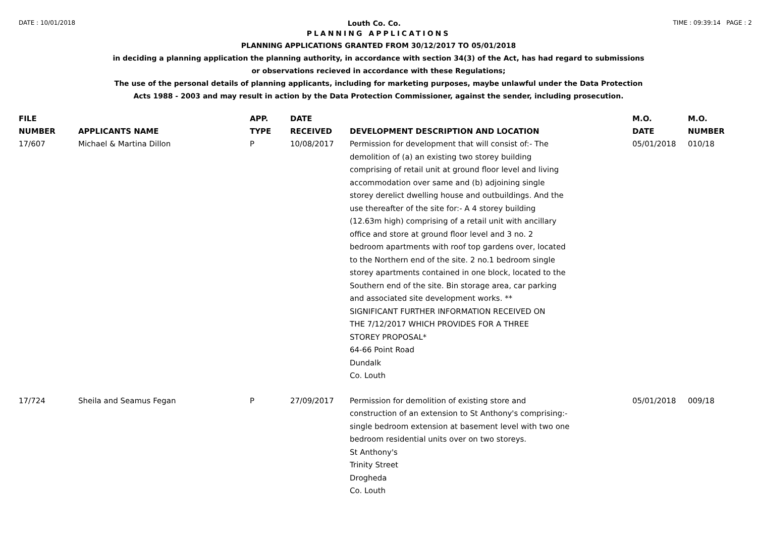DATE : 10/01/2018 Louth Co. Co. TIME : 09:39:14 PAGE : 2
PLANNING APPLICATIONS
PLANNING APPLICATIONS GRANTED FROM 30/12/2017 TO 05/01/2018
in deciding a planning application the planning authority, in accordance with section 34(3) of the Act, has had regard to submissions
or observations recieved in accordance with these Regulations;
The use of the personal details of planning applicants, including for marketing purposes, maybe unlawful under the Data Protection
Acts 1988 - 2003 and may result in action by the Data Protection Commissioner, against the sender, including prosecution.
| FILE NUMBER | APPLICANTS NAME | APP. TYPE | DATE RECEIVED | DEVELOPMENT DESCRIPTION AND LOCATION | M.O. DATE | M.O. NUMBER |
| --- | --- | --- | --- | --- | --- | --- |
| 17/607 | Michael & Martina Dillon | P | 10/08/2017 | Permission for development that will consist of:- The demolition of (a) an existing two storey building comprising of retail unit at ground floor level and living accommodation over same and (b) adjoining single storey derelict dwelling house and outbuildings. And the use thereafter of the site for:- A 4 storey building (12.63m high) comprising of a retail unit with ancillary office and store at ground floor level and 3 no. 2 bedroom apartments with roof top gardens over, located to the Northern end of the site. 2 no.1 bedroom single storey apartments contained in one block, located to the Southern end of the site. Bin storage area, car parking and associated site development works. ** SIGNIFICANT FURTHER INFORMATION RECEIVED ON THE 7/12/2017 WHICH PROVIDES FOR A THREE STOREY PROPOSAL* 64-66 Point Road Dundalk Co. Louth | 05/01/2018 | 010/18 |
| 17/724 | Sheila and Seamus Fegan | P | 27/09/2017 | Permission for demolition of existing store and construction of an extension to St Anthony's comprising:- single bedroom extension at basement level with two one bedroom residential units over on two storeys. St Anthony's Trinity Street Drogheda Co. Louth | 05/01/2018 | 009/18 |